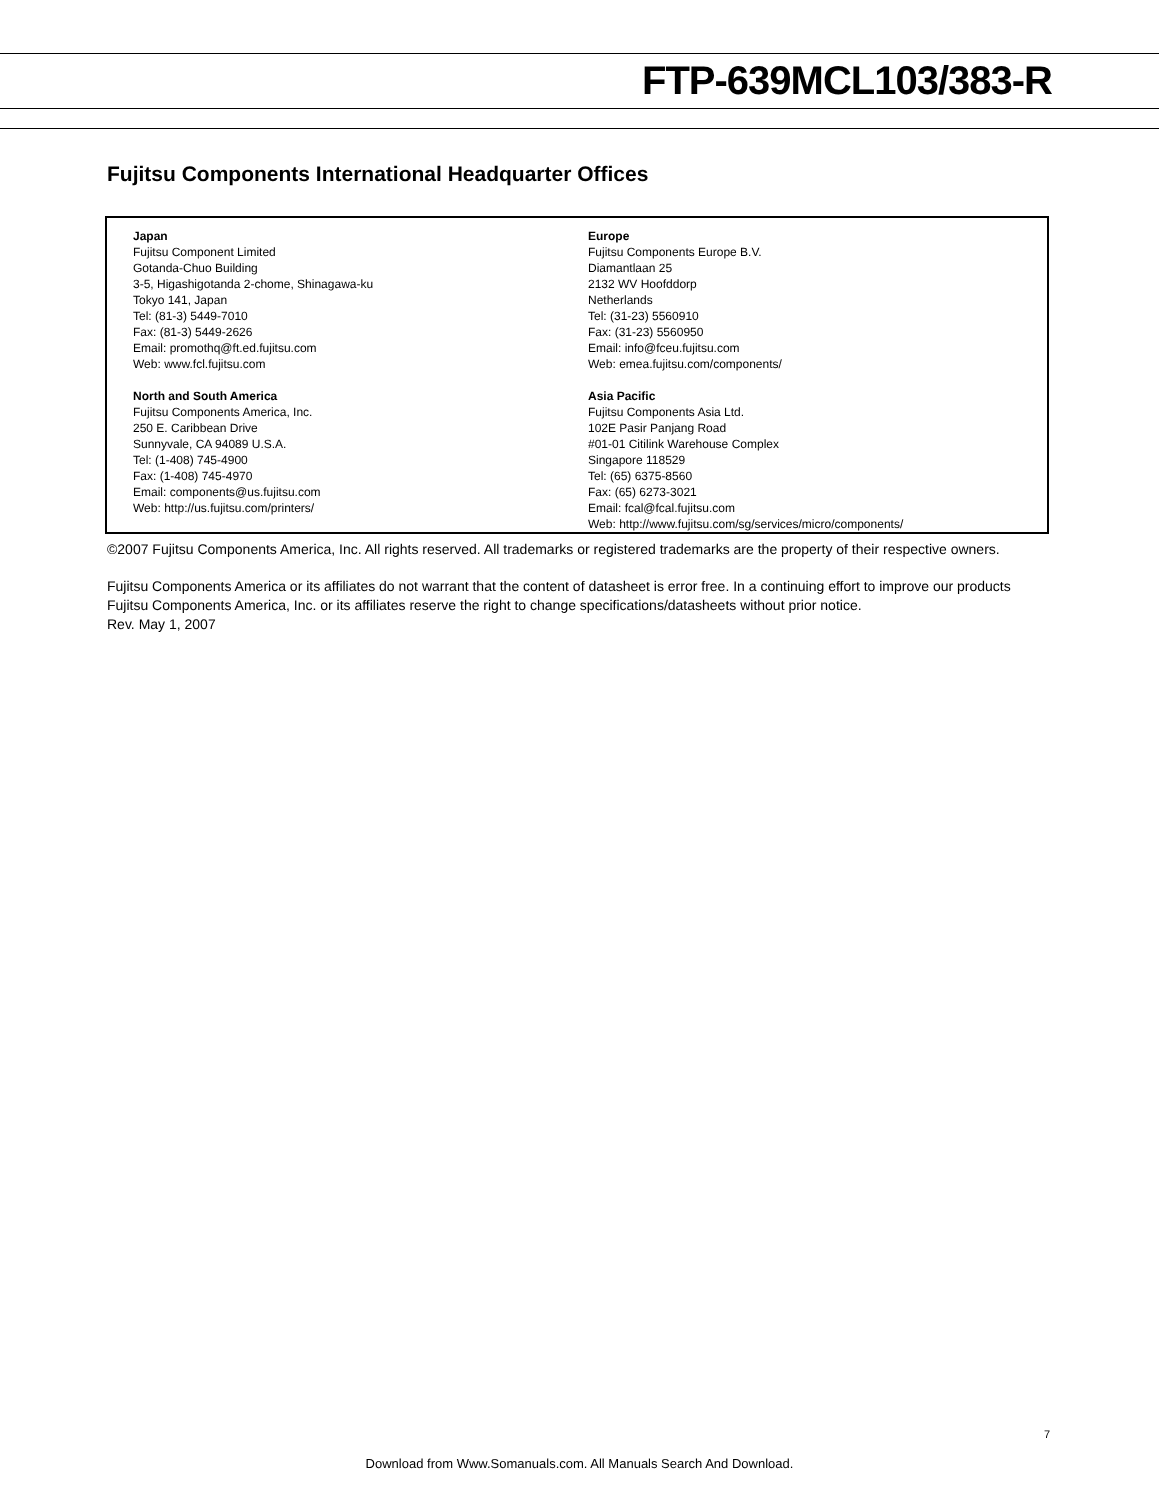FTP-639MCL103/383-R
Fujitsu Components International Headquarter Offices
Japan
Fujitsu Component Limited
Gotanda-Chuo Building
3-5, Higashigotanda 2-chome, Shinagawa-ku
Tokyo 141, Japan
Tel: (81-3) 5449-7010
Fax: (81-3) 5449-2626
Email: promothq@ft.ed.fujitsu.com
Web: www.fcl.fujitsu.com
North and South America
Fujitsu Components America, Inc.
250 E. Caribbean Drive
Sunnyvale, CA 94089 U.S.A.
Tel: (1-408) 745-4900
Fax: (1-408) 745-4970
Email: components@us.fujitsu.com
Web: http://us.fujitsu.com/printers/
Europe
Fujitsu Components Europe B.V.
Diamantlaan 25
2132 WV Hoofddorp
Netherlands
Tel: (31-23) 5560910
Fax: (31-23) 5560950
Email: info@fceu.fujitsu.com
Web: emea.fujitsu.com/components/
Asia Pacific
Fujitsu Components Asia Ltd.
102E Pasir Panjang Road
#01-01 Citilink Warehouse Complex
Singapore 118529
Tel: (65) 6375-8560
Fax: (65) 6273-3021
Email: fcal@fcal.fujitsu.com
Web: http://www.fujitsu.com/sg/services/micro/components/
©2007 Fujitsu Components America, Inc. All rights reserved. All trademarks or registered trademarks are the property of their respective owners.
Fujitsu Components America or its affiliates do not warrant that the content of datasheet is error free. In a continuing effort to improve our products Fujitsu Components America, Inc. or its affiliates reserve the right to change specifications/datasheets without prior notice.
Rev. May 1, 2007
7
Download from Www.Somanuals.com. All Manuals Search And Download.